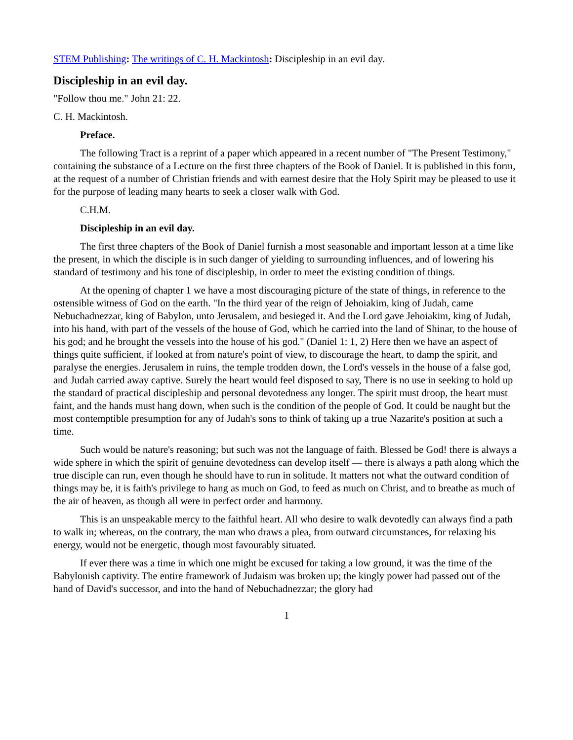STEM Publishing: The writings of C. H. Mackintosh: Discipleship in an evil day.
Discipleship in an evil day.
"Follow thou me." John 21: 22.
C. H. Mackintosh.
Preface.
The following Tract is a reprint of a paper which appeared in a recent number of "The Present Testimony," containing the substance of a Lecture on the first three chapters of the Book of Daniel. It is published in this form, at the request of a number of Christian friends and with earnest desire that the Holy Spirit may be pleased to use it for the purpose of leading many hearts to seek a closer walk with God.
C.H.M.
Discipleship in an evil day.
The first three chapters of the Book of Daniel furnish a most seasonable and important lesson at a time like the present, in which the disciple is in such danger of yielding to surrounding influences, and of lowering his standard of testimony and his tone of discipleship, in order to meet the existing condition of things.
At the opening of chapter 1 we have a most discouraging picture of the state of things, in reference to the ostensible witness of God on the earth. "In the third year of the reign of Jehoiakim, king of Judah, came Nebuchadnezzar, king of Babylon, unto Jerusalem, and besieged it. And the Lord gave Jehoiakim, king of Judah, into his hand, with part of the vessels of the house of God, which he carried into the land of Shinar, to the house of his god; and he brought the vessels into the house of his god." (Daniel 1: 1, 2) Here then we have an aspect of things quite sufficient, if looked at from nature's point of view, to discourage the heart, to damp the spirit, and paralyse the energies. Jerusalem in ruins, the temple trodden down, the Lord's vessels in the house of a false god, and Judah carried away captive. Surely the heart would feel disposed to say, There is no use in seeking to hold up the standard of practical discipleship and personal devotedness any longer. The spirit must droop, the heart must faint, and the hands must hang down, when such is the condition of the people of God. It could be naught but the most contemptible presumption for any of Judah's sons to think of taking up a true Nazarite's position at such a time.
Such would be nature's reasoning; but such was not the language of faith. Blessed be God! there is always a wide sphere in which the spirit of genuine devotedness can develop itself — there is always a path along which the true disciple can run, even though he should have to run in solitude. It matters not what the outward condition of things may be, it is faith's privilege to hang as much on God, to feed as much on Christ, and to breathe as much of the air of heaven, as though all were in perfect order and harmony.
This is an unspeakable mercy to the faithful heart. All who desire to walk devotedly can always find a path to walk in; whereas, on the contrary, the man who draws a plea, from outward circumstances, for relaxing his energy, would not be energetic, though most favourably situated.
If ever there was a time in which one might be excused for taking a low ground, it was the time of the Babylonish captivity. The entire framework of Judaism was broken up; the kingly power had passed out of the hand of David's successor, and into the hand of Nebuchadnezzar; the glory had
1